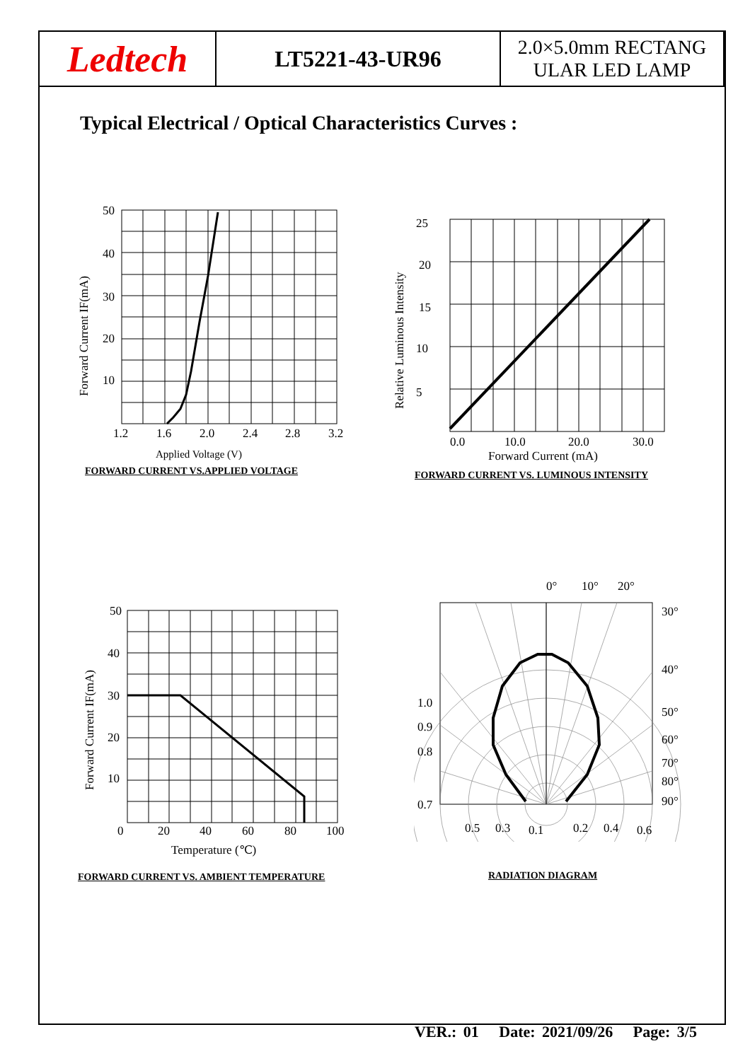Ledtech
LT5221-43-UR96 2.0×5.0mm RECTANG
ULAR LED LAMP
Typical Electrical / Optical Characteristics Curves :
50
40
30
20
10
1.2
1.6
2.0
2.4
2.8
3.2
Applied Voltage (V)
Forward Current IF(mA)
FORWARD CURRENT VS.APPLIED VOLTAGE
25
20
15
10
5
0.0
10.0
20.0
30.0
Forward Current (mA)
Relative Luminous Intensity
FORWARD CURRENT VS. LUMINOUS INTENSITY
50
40
30
20
10
0
20
40
60
80
100
Temperature (℃)
Forward Current IF(mA)
FORWARD CURRENT VS. AMBIENT TEMPERATURE
0°
10°
20°
30°
40°
50°
60°
70°
80°
90°
1.0
0.9
0.8
0.7
0.5
0.3
0.1
0.2
0.4
0.6
RADIATION DIAGRAM
VER.: 01 Date: 2021/09/26 Page: 3/5